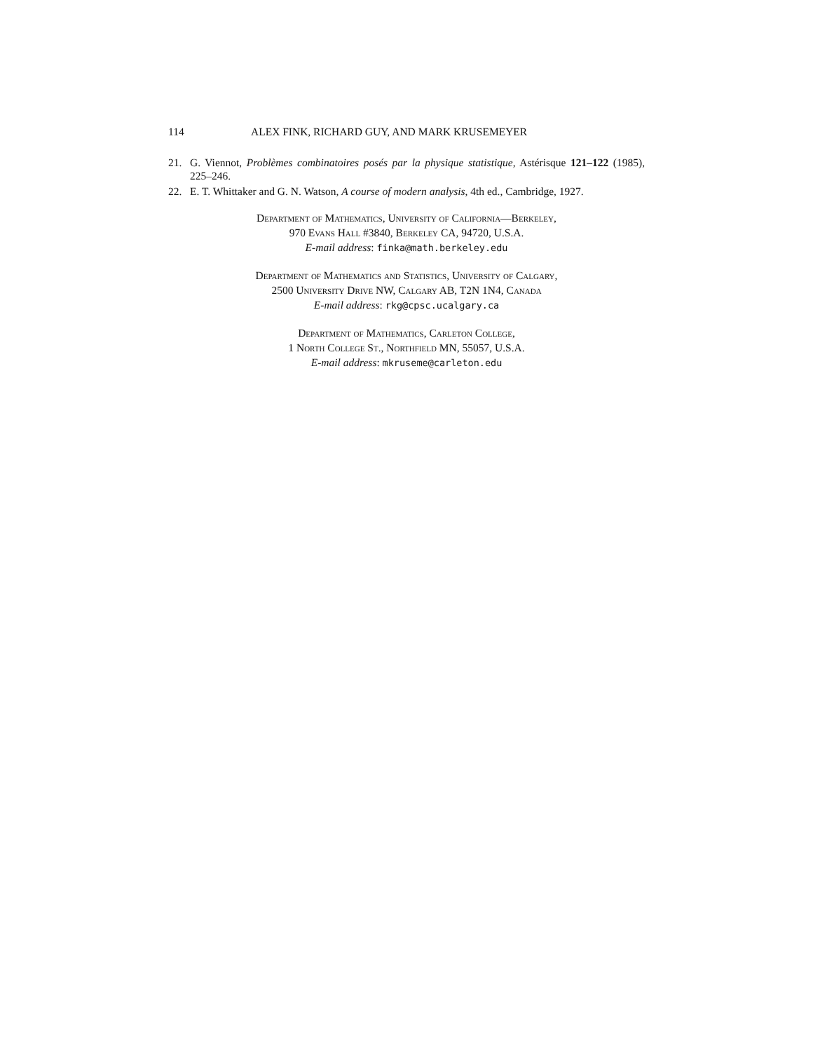114 ALEX FINK, RICHARD GUY, AND MARK KRUSEMEYER
21. G. Viennot, Problèmes combinatoires posés par la physique statistique, Astérisque 121–122 (1985), 225–246.
22. E. T. Whittaker and G. N. Watson, A course of modern analysis, 4th ed., Cambridge, 1927.
Department of Mathematics, University of California—Berkeley,
970 Evans Hall #3840, Berkeley CA, 94720, U.S.A.
E-mail address: finka@math.berkeley.edu
Department of Mathematics and Statistics, University of Calgary,
2500 University Drive NW, Calgary AB, T2N 1N4, Canada
E-mail address: rkg@cpsc.ucalgary.ca
Department of Mathematics, Carleton College,
1 North College St., Northfield MN, 55057, U.S.A.
E-mail address: mkruseme@carleton.edu